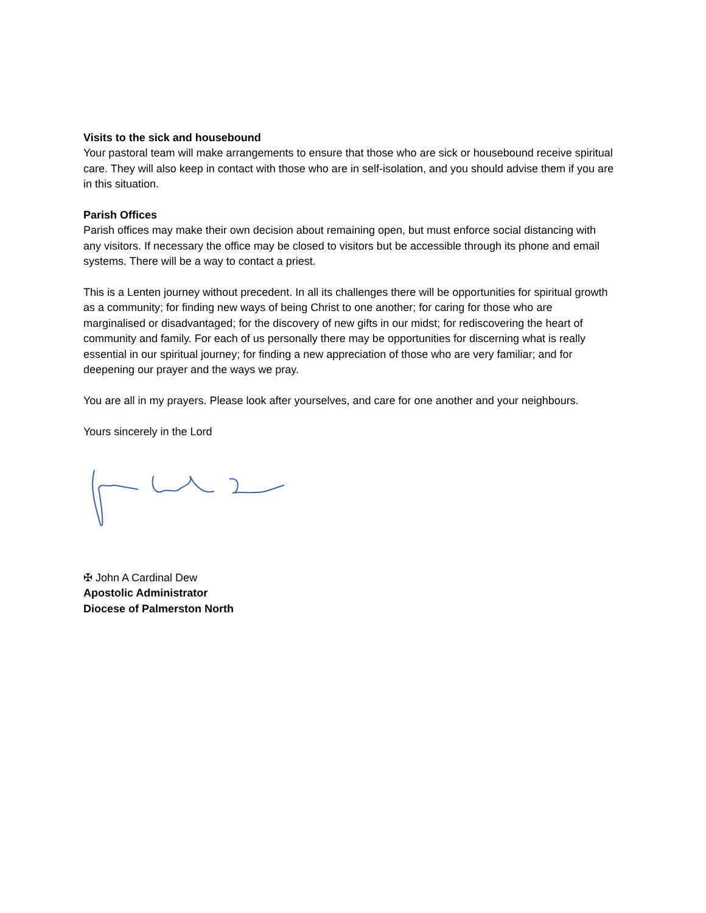Visits to the sick and housebound
Your pastoral team will make arrangements to ensure that those who are sick or housebound receive spiritual care. They will also keep in contact with those who are in self-isolation, and you should advise them if you are in this situation.
Parish Offices
Parish offices may make their own decision about remaining open, but must enforce social distancing with any visitors. If necessary the office may be closed to visitors but be accessible through its phone and email systems. There will be a way to contact a priest.
This is a Lenten journey without precedent. In all its challenges there will be opportunities for spiritual growth as a community; for finding new ways of being Christ to one another; for caring for those who are marginalised or disadvantaged; for the discovery of new gifts in our midst; for rediscovering the heart of community and family. For each of us personally there may be opportunities for discerning what is really essential in our spiritual journey; for finding a new appreciation of those who are very familiar; and for deepening our prayer and the ways we pray.
You are all in my prayers. Please look after yourselves, and care for one another and your neighbours.
Yours sincerely in the Lord
✠ John A Cardinal Dew
Apostolic Administrator
Diocese of Palmerston North